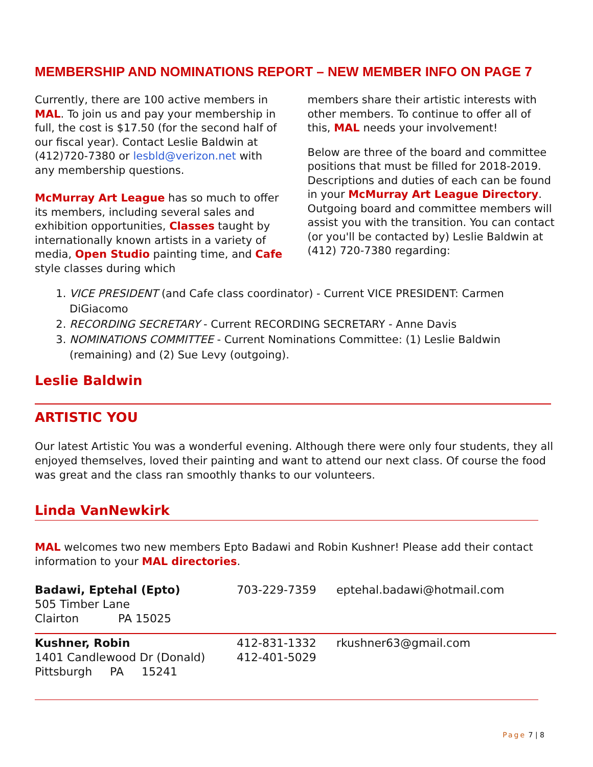MEMBERSHIP AND NOMINATIONS REPORT – NEW MEMBER INFO ON PAGE 7
Currently, there are 100 active members in MAL. To join us and pay your membership in full, the cost is $17.50 (for the second half of our fiscal year). Contact Leslie Baldwin at (412)720-7380 or lesbld@verizon.net with any membership questions.
McMurray Art League has so much to offer its members, including several sales and exhibition opportunities, Classes taught by internationally known artists in a variety of media, Open Studio painting time, and Cafe style classes during which
members share their artistic interests with other members. To continue to offer all of this, MAL needs your involvement!
Below are three of the board and committee positions that must be filled for 2018-2019. Descriptions and duties of each can be found in your McMurray Art League Directory. Outgoing board and committee members will assist you with the transition. You can contact (or you'll be contacted by) Leslie Baldwin at (412) 720-7380 regarding:
1. VICE PRESIDENT (and Cafe class coordinator) - Current VICE PRESIDENT: Carmen DiGiacomo
2. RECORDING SECRETARY - Current RECORDING SECRETARY - Anne Davis
3. NOMINATIONS COMMITTEE - Current Nominations Committee: (1) Leslie Baldwin (remaining) and (2) Sue Levy (outgoing).
Leslie Baldwin
ARTISTIC YOU
Our latest Artistic You was a wonderful evening. Although there were only four students, they all enjoyed themselves, loved their painting and want to attend our next class. Of course the food was great and the class ran smoothly thanks to our volunteers.
Linda VanNewkirk
MAL welcomes two new members Epto Badawi and Robin Kushner! Please add their contact information to your MAL directories.
Badawi, Eptehal (Epto)
505 Timber Lane
Clairton PA 15025
703-229-7359
eptehal.badawi@hotmail.com
Kushner, Robin
1401 Candlewood Dr (Donald)
Pittsburgh PA 15241
412-831-1332
412-401-5029
rkushner63@gmail.com
Page 7 | 8